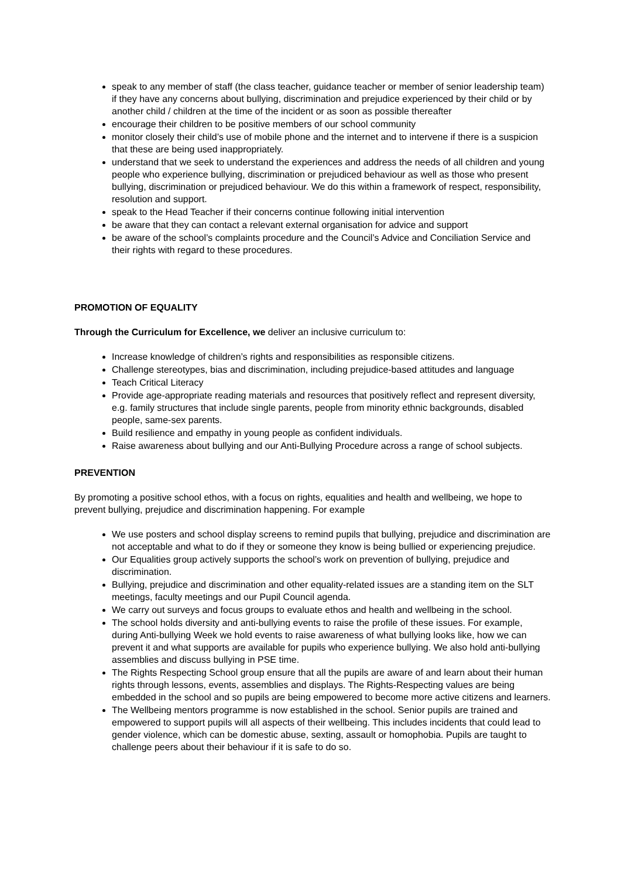speak to any member of staff (the class teacher, guidance teacher or member of senior leadership team) if they have any concerns about bullying, discrimination and prejudice experienced by their child or by another child / children at the time of the incident or as soon as possible thereafter
encourage their children to be positive members of our school community
monitor closely their child’s use of mobile phone and the internet and to intervene if there is a suspicion that these are being used inappropriately.
understand that we seek to understand the experiences and address the needs of all children and young people who experience bullying, discrimination or prejudiced behaviour as well as those who present bullying, discrimination or prejudiced behaviour. We do this within a framework of respect, responsibility, resolution and support.
speak to the Head Teacher if their concerns continue following initial intervention
be aware that they can contact a relevant external organisation for advice and support
be aware of the school’s complaints procedure and the Council’s Advice and Conciliation Service and their rights with regard to these procedures.
PROMOTION OF EQUALITY
Through the Curriculum for Excellence, we deliver an inclusive curriculum to:
Increase knowledge of children’s rights and responsibilities as responsible citizens.
Challenge stereotypes, bias and discrimination, including prejudice-based attitudes and language
Teach Critical Literacy
Provide age-appropriate reading materials and resources that positively reflect and represent diversity, e.g. family structures that include single parents, people from minority ethnic backgrounds, disabled people, same-sex parents.
Build resilience and empathy in young people as confident individuals.
Raise awareness about bullying and our Anti-Bullying Procedure across a range of school subjects.
PREVENTION
By promoting a positive school ethos, with a focus on rights, equalities and health and wellbeing, we hope to prevent bullying, prejudice and discrimination happening. For example
We use posters and school display screens to remind pupils that bullying, prejudice and discrimination are not acceptable and what to do if they or someone they know is being bullied or experiencing prejudice.
Our Equalities group actively supports the school’s work on prevention of bullying, prejudice and discrimination.
Bullying, prejudice and discrimination and other equality-related issues are a standing item on the SLT meetings, faculty meetings and our Pupil Council agenda.
We carry out surveys and focus groups to evaluate ethos and health and wellbeing in the school.
The school holds diversity and anti-bullying events to raise the profile of these issues. For example, during Anti-bullying Week we hold events to raise awareness of what bullying looks like, how we can prevent it and what supports are available for pupils who experience bullying. We also hold anti-bullying assemblies and discuss bullying in PSE time.
The Rights Respecting School group ensure that all the pupils are aware of and learn about their human rights through lessons, events, assemblies and displays. The Rights-Respecting values are being embedded in the school and so pupils are being empowered to become more active citizens and learners.
The Wellbeing mentors programme is now established in the school. Senior pupils are trained and empowered to support pupils will all aspects of their wellbeing. This includes incidents that could lead to gender violence, which can be domestic abuse, sexting, assault or homophobia. Pupils are taught to challenge peers about their behaviour if it is safe to do so.